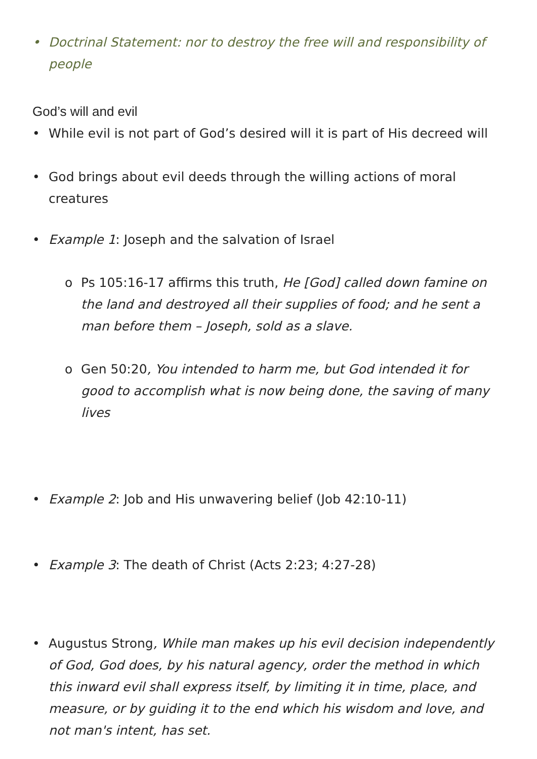• Doctrinal Statement: nor to destroy the free will and responsibility of people
God’s will and evil
• While evil is not part of God’s desired will it is part of His decreed will
• God brings about evil deeds through the willing actions of moral creatures
• Example 1: Joseph and the salvation of Israel
o Ps 105:16-17 affirms this truth, He [God] called down famine on the land and destroyed all their supplies of food; and he sent a man before them – Joseph, sold as a slave.
o Gen 50:20, You intended to harm me, but God intended it for good to accomplish what is now being done, the saving of many lives
• Example 2: Job and His unwavering belief (Job 42:10-11)
• Example 3: The death of Christ (Acts 2:23; 4:27-28)
• Augustus Strong, While man makes up his evil decision independently of God, God does, by his natural agency, order the method in which this inward evil shall express itself, by limiting it in time, place, and measure, or by guiding it to the end which his wisdom and love, and not man's intent, has set.